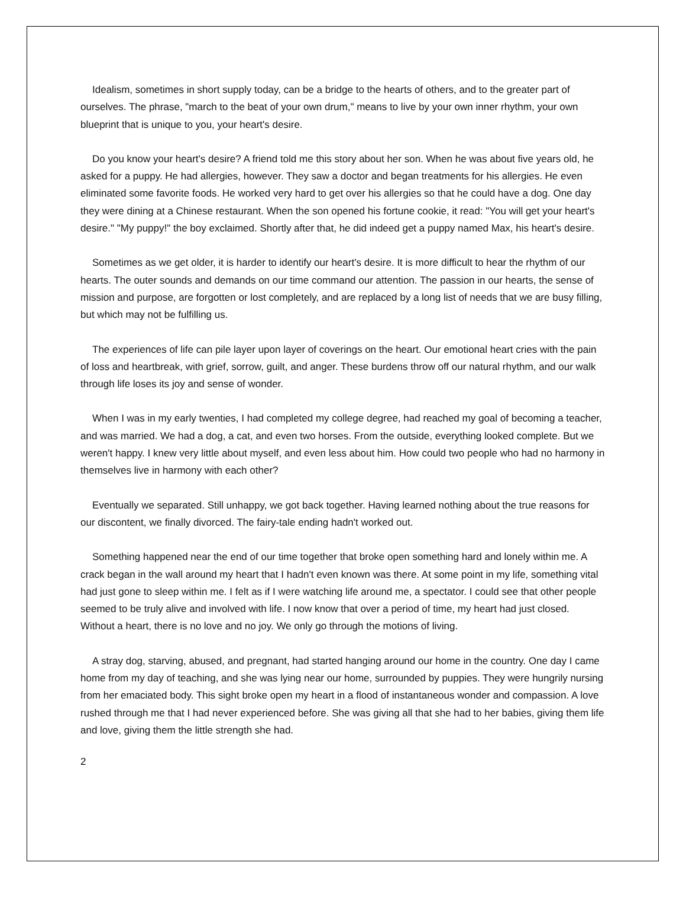Idealism, sometimes in short supply today, can be a bridge to the hearts of others, and to the greater part of ourselves. The phrase, "march to the beat of your own drum," means to live by your own inner rhythm, your own blueprint that is unique to you, your heart's desire.
Do you know your heart's desire? A friend told me this story about her son. When he was about five years old, he asked for a puppy. He had allergies, however. They saw a doctor and began treatments for his allergies. He even eliminated some favorite foods. He worked very hard to get over his allergies so that he could have a dog. One day they were dining at a Chinese restaurant. When the son opened his fortune cookie, it read: "You will get your heart's desire." "My puppy!" the boy exclaimed. Shortly after that, he did indeed get a puppy named Max, his heart's desire.
Sometimes as we get older, it is harder to identify our heart's desire. It is more difficult to hear the rhythm of our hearts. The outer sounds and demands on our time command our attention. The passion in our hearts, the sense of mission and purpose, are forgotten or lost completely, and are replaced by a long list of needs that we are busy filling, but which may not be fulfilling us.
The experiences of life can pile layer upon layer of coverings on the heart. Our emotional heart cries with the pain of loss and heartbreak, with grief, sorrow, guilt, and anger. These burdens throw off our natural rhythm, and our walk through life loses its joy and sense of wonder.
When I was in my early twenties, I had completed my college degree, had reached my goal of becoming a teacher, and was married. We had a dog, a cat, and even two horses. From the outside, everything looked complete. But we weren't happy. I knew very little about myself, and even less about him. How could two people who had no harmony in themselves live in harmony with each other?
Eventually we separated. Still unhappy, we got back together. Having learned nothing about the true reasons for our discontent, we finally divorced. The fairy-tale ending hadn't worked out.
Something happened near the end of our time together that broke open something hard and lonely within me. A crack began in the wall around my heart that I hadn't even known was there. At some point in my life, something vital had just gone to sleep within me. I felt as if I were watching life around me, a spectator. I could see that other people seemed to be truly alive and involved with life. I now know that over a period of time, my heart had just closed. Without a heart, there is no love and no joy. We only go through the motions of living.
A stray dog, starving, abused, and pregnant, had started hanging around our home in the country. One day I came home from my day of teaching, and she was lying near our home, surrounded by puppies. They were hungrily nursing from her emaciated body. This sight broke open my heart in a flood of instantaneous wonder and compassion. A love rushed through me that I had never experienced before. She was giving all that she had to her babies, giving them life and love, giving them the little strength she had.
2